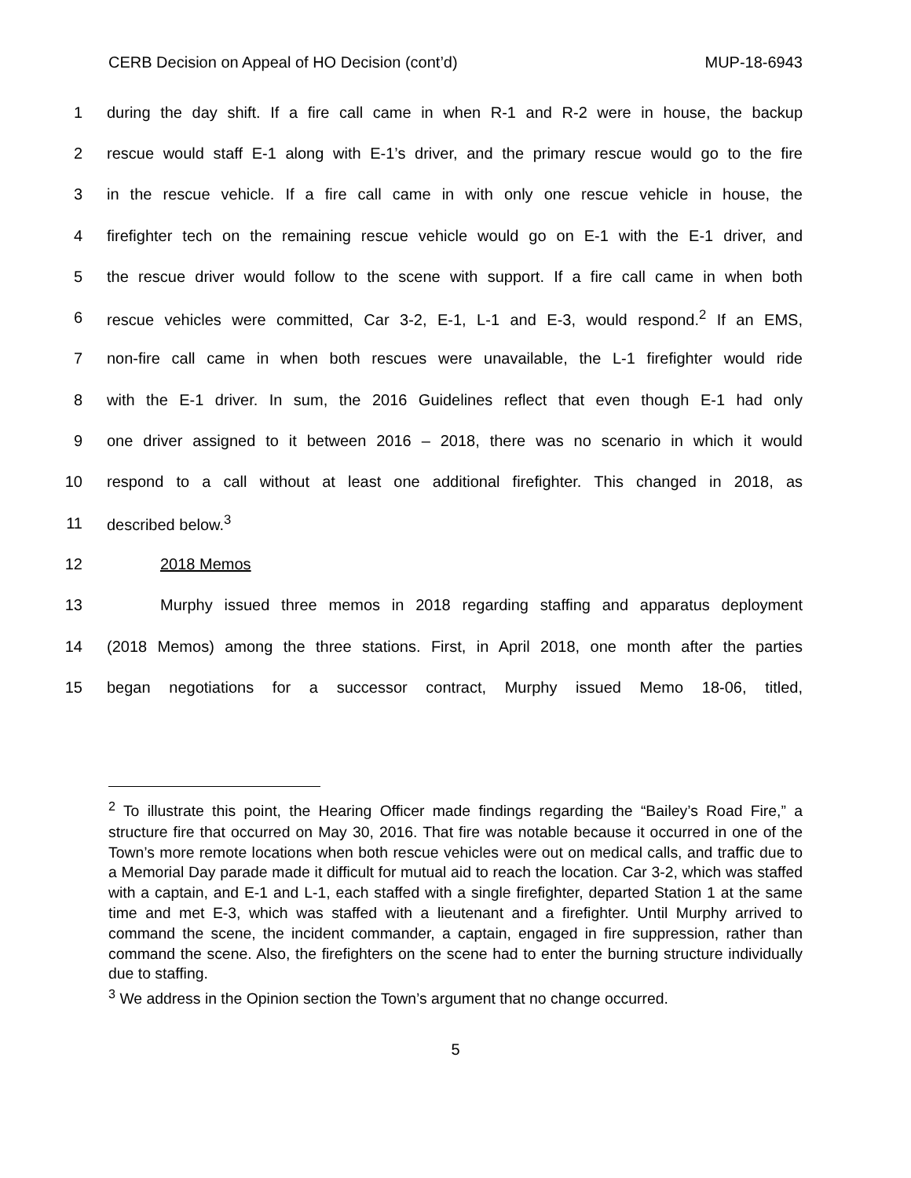CERB Decision on Appeal of HO Decision (cont’d) MUP-18-6943
1 during the day shift. If a fire call came in when R-1 and R-2 were in house, the backup
2 rescue would staff E-1 along with E-1’s driver, and the primary rescue would go to the fire
3 in the rescue vehicle. If a fire call came in with only one rescue vehicle in house, the
4 firefighter tech on the remaining rescue vehicle would go on E-1 with the E-1 driver, and
5 the rescue driver would follow to the scene with support. If a fire call came in when both
6 rescue vehicles were committed, Car 3-2, E-1, L-1 and E-3, would respond.<sup>2</sup> If an EMS,
7 non-fire call came in when both rescues were unavailable, the L-1 firefighter would ride
8 with the E-1 driver. In sum, the 2016 Guidelines reflect that even though E-1 had only
9 one driver assigned to it between 2016 – 2018, there was no scenario in which it would
10 respond to a call without at least one additional firefighter. This changed in 2018, as
11 described below.<sup>3</sup>
12 2018 Memos
13 Murphy issued three memos in 2018 regarding staffing and apparatus deployment
14 (2018 Memos) among the three stations. First, in April 2018, one month after the parties
15 began negotiations for a successor contract, Murphy issued Memo 18-06, titled,
<sup>2</sup> To illustrate this point, the Hearing Officer made findings regarding the “Bailey’s Road Fire,” a structure fire that occurred on May 30, 2016. That fire was notable because it occurred in one of the Town’s more remote locations when both rescue vehicles were out on medical calls, and traffic due to a Memorial Day parade made it difficult for mutual aid to reach the location. Car 3-2, which was staffed with a captain, and E-1 and L-1, each staffed with a single firefighter, departed Station 1 at the same time and met E-3, which was staffed with a lieutenant and a firefighter. Until Murphy arrived to command the scene, the incident commander, a captain, engaged in fire suppression, rather than command the scene. Also, the firefighters on the scene had to enter the burning structure individually due to staffing.
<sup>3</sup> We address in the Opinion section the Town’s argument that no change occurred.
5